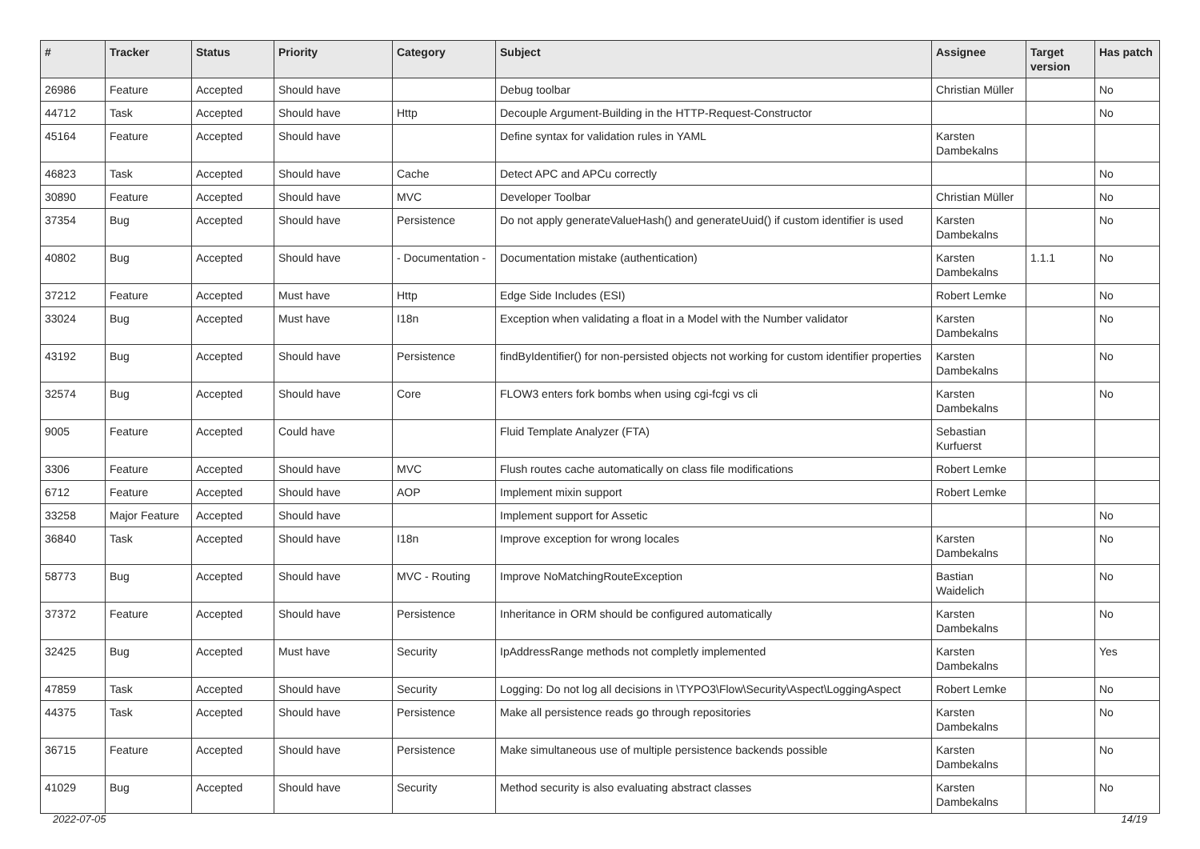| # | Tracker | Status | Priority | Category | Subject | Assignee | Target version | Has patch |
| --- | --- | --- | --- | --- | --- | --- | --- | --- |
| 26986 | Feature | Accepted | Should have | | Debug toolbar | Christian Müller | | No |
| 44712 | Task | Accepted | Should have | Http | Decouple Argument-Building in the HTTP-Request-Constructor | | | No |
| 45164 | Feature | Accepted | Should have | | Define syntax for validation rules in YAML | Karsten Dambekalns | | |
| 46823 | Task | Accepted | Should have | Cache | Detect APC and APCu correctly | | | No |
| 30890 | Feature | Accepted | Should have | MVC | Developer Toolbar | Christian Müller | | No |
| 37354 | Bug | Accepted | Should have | Persistence | Do not apply generateValueHash() and generateUuid() if custom identifier is used | Karsten Dambekalns | | No |
| 40802 | Bug | Accepted | Should have | - Documentation - | Documentation mistake (authentication) | Karsten Dambekalns | 1.1.1 | No |
| 37212 | Feature | Accepted | Must have | Http | Edge Side Includes (ESI) | Robert Lemke | | No |
| 33024 | Bug | Accepted | Must have | I18n | Exception when validating a float in a Model with the Number validator | Karsten Dambekalns | | No |
| 43192 | Bug | Accepted | Should have | Persistence | findByIdentifier() for non-persisted objects not working for custom identifier properties | Karsten Dambekalns | | No |
| 32574 | Bug | Accepted | Should have | Core | FLOW3 enters fork bombs when using cgi-fcgi vs cli | Karsten Dambekalns | | No |
| 9005 | Feature | Accepted | Could have | | Fluid Template Analyzer (FTA) | Sebastian Kurfuerst | | |
| 3306 | Feature | Accepted | Should have | MVC | Flush routes cache automatically on class file modifications | Robert Lemke | | |
| 6712 | Feature | Accepted | Should have | AOP | Implement mixin support | Robert Lemke | | |
| 33258 | Major Feature | Accepted | Should have | | Implement support for Assetic | | | No |
| 36840 | Task | Accepted | Should have | I18n | Improve exception for wrong locales | Karsten Dambekalns | | No |
| 58773 | Bug | Accepted | Should have | MVC - Routing | Improve NoMatchingRouteException | Bastian Waidelich | | No |
| 37372 | Feature | Accepted | Should have | Persistence | Inheritance in ORM should be configured automatically | Karsten Dambekalns | | No |
| 32425 | Bug | Accepted | Must have | Security | IpAddressRange methods not completly implemented | Karsten Dambekalns | | Yes |
| 47859 | Task | Accepted | Should have | Security | Logging: Do not log all decisions in \TYPO3\Flow\Security\Aspect\LoggingAspect | Robert Lemke | | No |
| 44375 | Task | Accepted | Should have | Persistence | Make all persistence reads go through repositories | Karsten Dambekalns | | No |
| 36715 | Feature | Accepted | Should have | Persistence | Make simultaneous use of multiple persistence backends possible | Karsten Dambekalns | | No |
| 41029 | Bug | Accepted | Should have | Security | Method security is also evaluating abstract classes | Karsten Dambekalns | | No |
2022-07-05 14/19